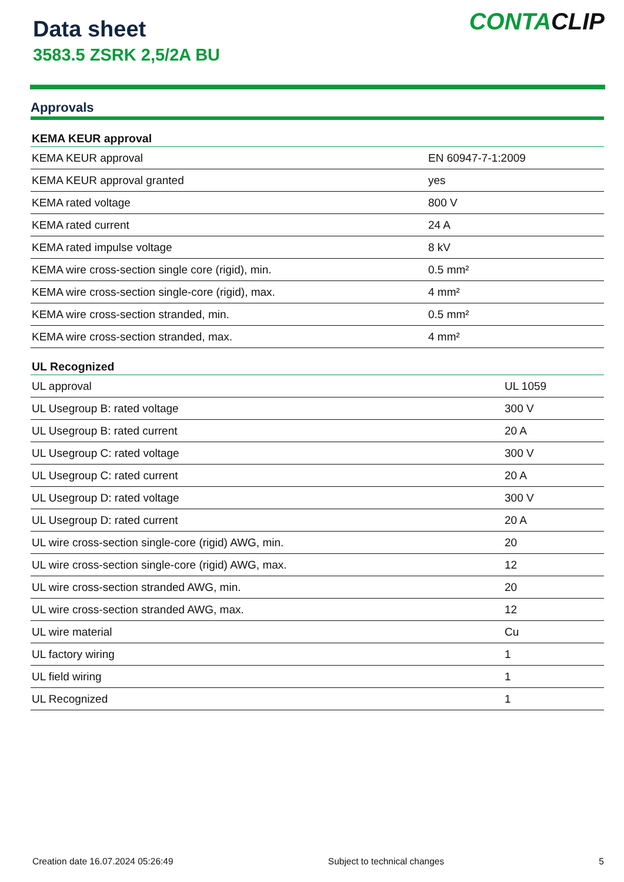Data sheet
3583.5 ZSRK 2,5/2A BU
CONTACLIP
Approvals
| KEMA KEUR approval | |
| --- | --- |
| KEMA KEUR approval | EN 60947-7-1:2009 |
| KEMA KEUR approval granted | yes |
| KEMA rated voltage | 800 V |
| KEMA rated current | 24 A |
| KEMA rated impulse voltage | 8 kV |
| KEMA wire cross-section single core (rigid), min. | 0.5 mm² |
| KEMA wire cross-section single-core (rigid), max. | 4 mm² |
| KEMA wire cross-section stranded, min. | 0.5 mm² |
| KEMA wire cross-section stranded, max. | 4 mm² |
| UL Recognized | |
| --- | --- |
| UL approval | UL 1059 |
| UL Usegroup B: rated voltage | 300 V |
| UL Usegroup B: rated current | 20 A |
| UL Usegroup C: rated voltage | 300 V |
| UL Usegroup C: rated current | 20 A |
| UL Usegroup D: rated voltage | 300 V |
| UL Usegroup D: rated current | 20 A |
| UL wire cross-section single-core (rigid) AWG, min. | 20 |
| UL wire cross-section single-core (rigid) AWG, max. | 12 |
| UL wire cross-section stranded AWG, min. | 20 |
| UL wire cross-section stranded AWG, max. | 12 |
| UL wire material | Cu |
| UL factory wiring | 1 |
| UL field wiring | 1 |
| UL Recognized | 1 |
Creation date 16.07.2024 05:26:49 Subject to technical changes 5